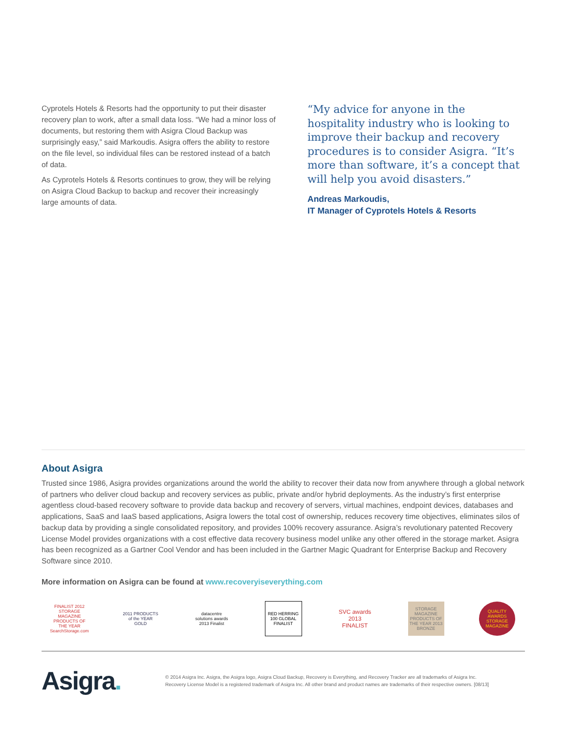Cyprotels Hotels & Resorts had the opportunity to put their disaster recovery plan to work, after a small data loss. “We had a minor loss of documents, but restoring them with Asigra Cloud Backup was surprisingly easy,” said Markoudis. Asigra offers the ability to restore on the file level, so individual files can be restored instead of a batch of data.
As Cyprotels Hotels & Resorts continues to grow, they will be relying on Asigra Cloud Backup to backup and recover their increasingly large amounts of data.
“My advice for anyone in the hospitality industry who is looking to improve their backup and recovery procedures is to consider Asigra. “It’s more than software, it’s a concept that will help you avoid disasters.”
Andreas Markoudis,
IT Manager of Cyprotels Hotels & Resorts
About Asigra
Trusted since 1986, Asigra provides organizations around the world the ability to recover their data now from anywhere through a global network of partners who deliver cloud backup and recovery services as public, private and/or hybrid deployments. As the industry’s first enterprise agentless cloud-based recovery software to provide data backup and recovery of servers, virtual machines, endpoint devices, databases and applications, SaaS and IaaS based applications, Asigra lowers the total cost of ownership, reduces recovery time objectives, eliminates silos of backup data by providing a single consolidated repository, and provides 100% recovery assurance. Asigra’s revolutionary patented Recovery License Model provides organizations with a cost effective data recovery business model unlike any other offered in the storage market. Asigra has been recognized as a Gartner Cool Vendor and has been included in the Gartner Magic Quadrant for Enterprise Backup and Recovery Software since 2010.
More information on Asigra can be found at www.recoveryiseverything.com
FINALIST 2012 STORAGE MAGAZINE PRODUCTS OF THE YEAR SearchStorage.com
2011 PRODUCTS of the YEAR GOLD
datacentre solutions awards 2013 Finalist
RED HERRING 100 GLOBAL FINALIST
SVC awards 2013 FINALIST
STORAGE MAGAZINE PRODUCTS OF THE YEAR 2013 BRONZE
QUALITY AWARDS STORAGE MAGAZINE
Asigra.
© 2014 Asigra Inc. Asigra, the Asigra logo, Asigra Cloud Backup, Recovery is Everything, and Recovery Tracker are all trademarks of Asigra Inc.
Recovery License Model is a registered trademark of Asigra Inc. All other brand and product names are trademarks of their respective owners. [08/13]